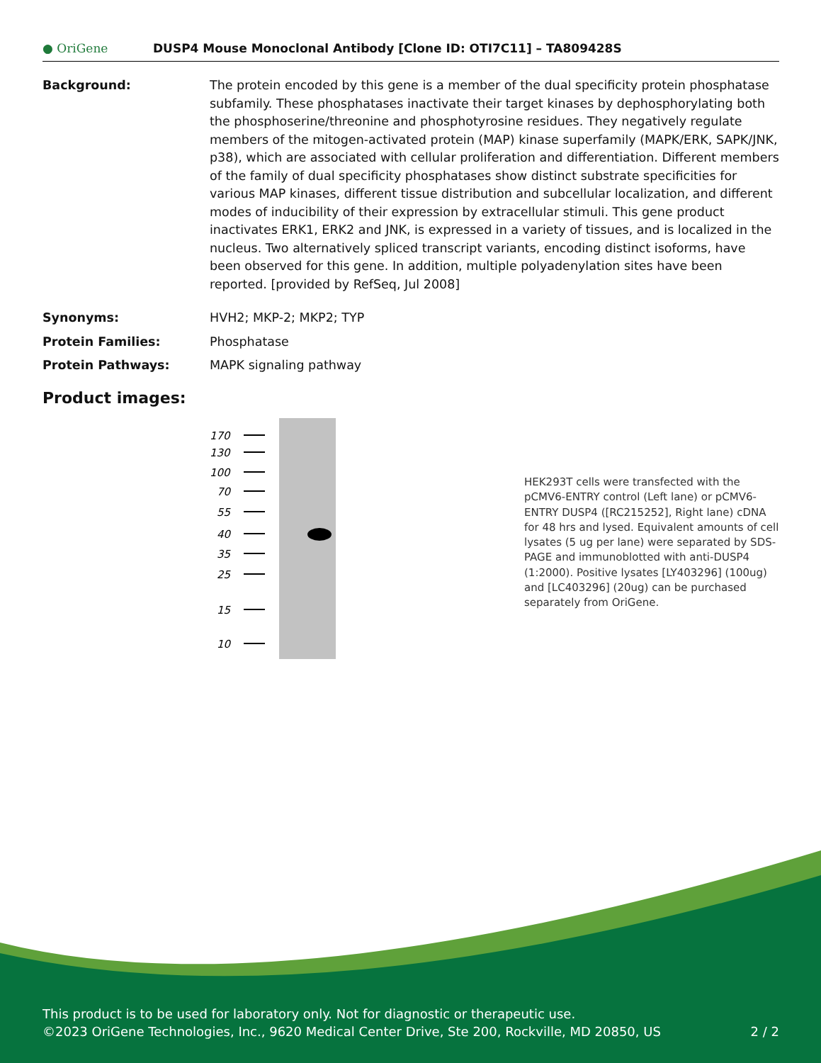● OriGene
DUSP4 Mouse Monoclonal Antibody [Clone ID: OTI7C11] – TA809428S
Background: The protein encoded by this gene is a member of the dual specificity protein phosphatase subfamily. These phosphatases inactivate their target kinases by dephosphorylating both the phosphoserine/threonine and phosphotyrosine residues. They negatively regulate members of the mitogen-activated protein (MAP) kinase superfamily (MAPK/ERK, SAPK/JNK, p38), which are associated with cellular proliferation and differentiation. Different members of the family of dual specificity phosphatases show distinct substrate specificities for various MAP kinases, different tissue distribution and subcellular localization, and different modes of inducibility of their expression by extracellular stimuli. This gene product inactivates ERK1, ERK2 and JNK, is expressed in a variety of tissues, and is localized in the nucleus. Two alternatively spliced transcript variants, encoding distinct isoforms, have been observed for this gene. In addition, multiple polyadenylation sites have been reported. [provided by RefSeq, Jul 2008]
Synonyms: HVH2; MKP-2; MKP2; TYP
Protein Families: Phosphatase
Protein Pathways: MAPK signaling pathway
Product images:
170
130
100
70
55
40
35
25
15
10
HEK293T cells were transfected with the pCMV6-ENTRY control (Left lane) or pCMV6-ENTRY DUSP4 ([RC215252], Right lane) cDNA for 48 hrs and lysed. Equivalent amounts of cell lysates (5 ug per lane) were separated by SDS-PAGE and immunoblotted with anti-DUSP4 (1:2000). Positive lysates [LY403296] (100ug) and [LC403296] (20ug) can be purchased separately from OriGene.
This product is to be used for laboratory only. Not for diagnostic or therapeutic use.
©2023 OriGene Technologies, Inc., 9620 Medical Center Drive, Ste 200, Rockville, MD 20850, US 2 / 2